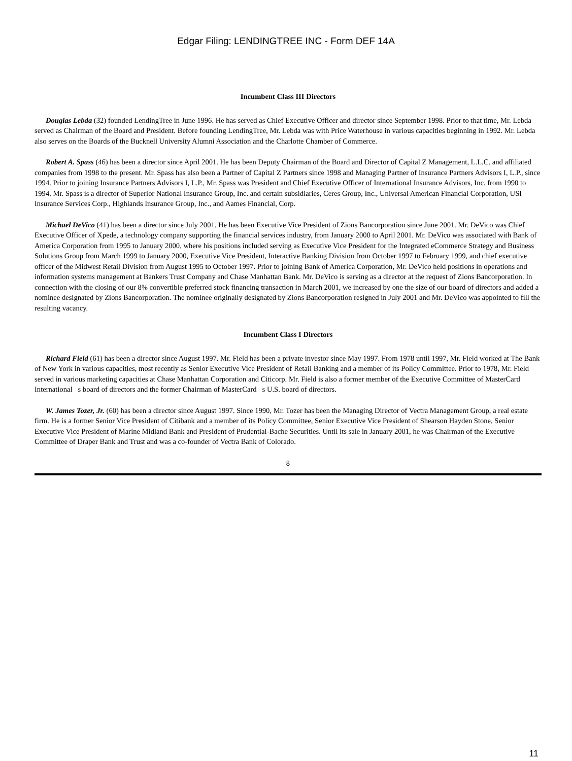Edgar Filing: LENDINGTREE INC - Form DEF 14A
Incumbent Class III Directors
Douglas Lebda (32) founded LendingTree in June 1996. He has served as Chief Executive Officer and director since September 1998. Prior to that time, Mr. Lebda served as Chairman of the Board and President. Before founding LendingTree, Mr. Lebda was with Price Waterhouse in various capacities beginning in 1992. Mr. Lebda also serves on the Boards of the Bucknell University Alumni Association and the Charlotte Chamber of Commerce.
Robert A. Spass (46) has been a director since April 2001. He has been Deputy Chairman of the Board and Director of Capital Z Management, L.L.C. and affiliated companies from 1998 to the present. Mr. Spass has also been a Partner of Capital Z Partners since 1998 and Managing Partner of Insurance Partners Advisors I, L.P., since 1994. Prior to joining Insurance Partners Advisors I, L.P., Mr. Spass was President and Chief Executive Officer of International Insurance Advisors, Inc. from 1990 to 1994. Mr. Spass is a director of Superior National Insurance Group, Inc. and certain subsidiaries, Ceres Group, Inc., Universal American Financial Corporation, USI Insurance Services Corp., Highlands Insurance Group, Inc., and Aames Financial, Corp.
Michael DeVico (41) has been a director since July 2001. He has been Executive Vice President of Zions Bancorporation since June 2001. Mr. DeVico was Chief Executive Officer of Xpede, a technology company supporting the financial services industry, from January 2000 to April 2001. Mr. DeVico was associated with Bank of America Corporation from 1995 to January 2000, where his positions included serving as Executive Vice President for the Integrated eCommerce Strategy and Business Solutions Group from March 1999 to January 2000, Executive Vice President, Interactive Banking Division from October 1997 to February 1999, and chief executive officer of the Midwest Retail Division from August 1995 to October 1997. Prior to joining Bank of America Corporation, Mr. DeVico held positions in operations and information systems management at Bankers Trust Company and Chase Manhattan Bank. Mr. DeVico is serving as a director at the request of Zions Bancorporation. In connection with the closing of our 8% convertible preferred stock financing transaction in March 2001, we increased by one the size of our board of directors and added a nominee designated by Zions Bancorporation. The nominee originally designated by Zions Bancorporation resigned in July 2001 and Mr. DeVico was appointed to fill the resulting vacancy.
Incumbent Class I Directors
Richard Field (61) has been a director since August 1997. Mr. Field has been a private investor since May 1997. From 1978 until 1997, Mr. Field worked at The Bank of New York in various capacities, most recently as Senior Executive Vice President of Retail Banking and a member of its Policy Committee. Prior to 1978, Mr. Field served in various marketing capacities at Chase Manhattan Corporation and Citicorp. Mr. Field is also a former member of the Executive Committee of MasterCard International s board of directors and the former Chairman of MasterCard s U.S. board of directors.
W. James Tozer, Jr. (60) has been a director since August 1997. Since 1990, Mr. Tozer has been the Managing Director of Vectra Management Group, a real estate firm. He is a former Senior Vice President of Citibank and a member of its Policy Committee, Senior Executive Vice President of Shearson Hayden Stone, Senior Executive Vice President of Marine Midland Bank and President of Prudential-Bache Securities. Until its sale in January 2001, he was Chairman of the Executive Committee of Draper Bank and Trust and was a co-founder of Vectra Bank of Colorado.
8
11